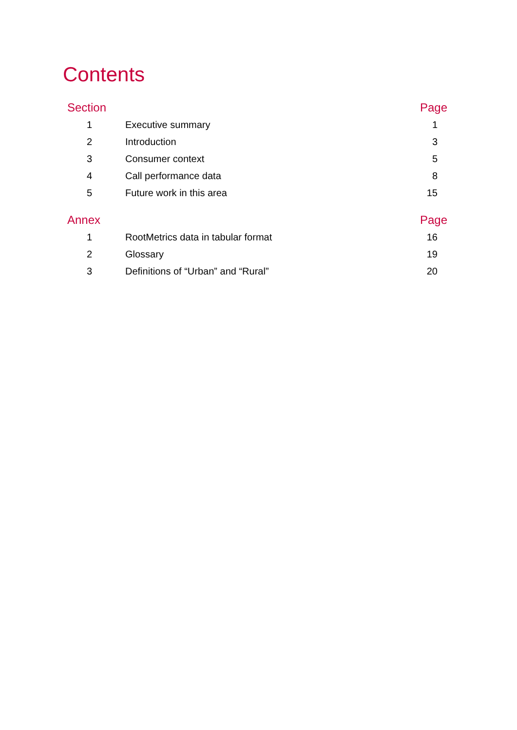Contents
| Section | | Page |
| --- | --- | --- |
| 1 | Executive summary | 1 |
| 2 | Introduction | 3 |
| 3 | Consumer context | 5 |
| 4 | Call performance data | 8 |
| 5 | Future work in this area | 15 |
| Annex | | Page |
| 1 | RootMetrics data in tabular format | 16 |
| 2 | Glossary | 19 |
| 3 | Definitions of “Urban” and “Rural” | 20 |